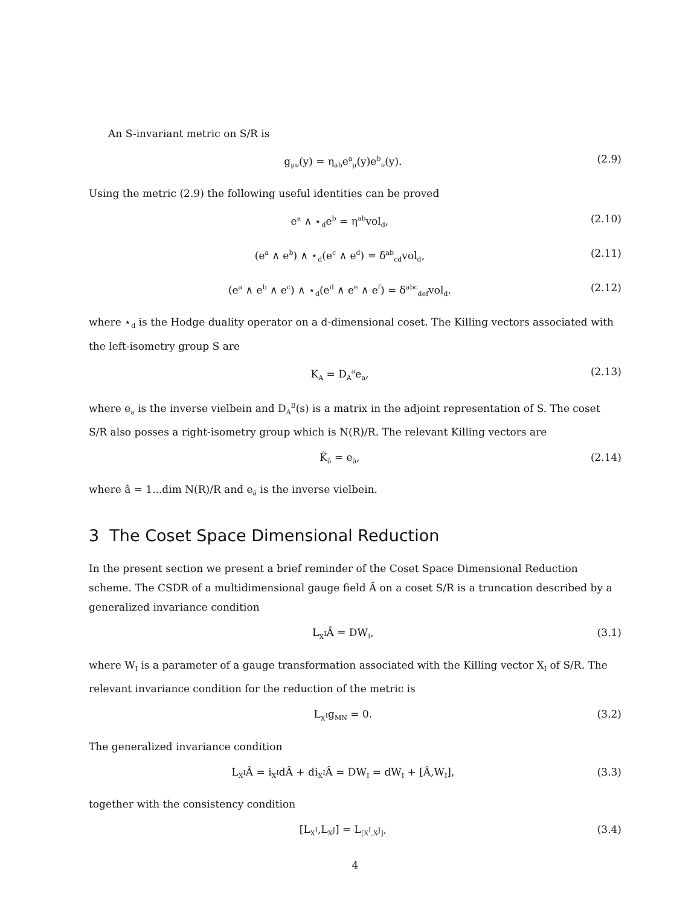An S-invariant metric on S/R is
g<sub>μν</sub>(y) = η<sub>ab</sub>e<sup>a</sup><sub>μ</sub>(y)e<sup>b</sup><sub>ν</sub>(y). (2.9)
Using the metric (2.9) the following useful identities can be proved
e<sup>a</sup> ∧ ⋆<sub>d</sub>e<sup>b</sup> = η<sup>ab</sup>vol<sub>d</sub>, (2.10)
(e<sup>a</sup> ∧ e<sup>b</sup>) ∧ ⋆<sub>d</sub>(e<sup>c</sup> ∧ e<sup>d</sup>) = δ<sup>ab</sup><sub>cd</sub>vol<sub>d</sub>, (2.11)
(e<sup>a</sup> ∧ e<sup>b</sup> ∧ e<sup>c</sup>) ∧ ⋆<sub>d</sub>(e<sup>d</sup> ∧ e<sup>e</sup> ∧ e<sup>f</sup>) = δ<sup>abc</sup><sub>def</sub>vol<sub>d</sub>. (2.12)
where ⋆<sub>d</sub> is the Hodge duality operator on a d-dimensional coset. The Killing vectors associated with the left-isometry group S are
K<sub>A</sub> = D<sub>A</sub><sup>a</sup>e<sub>a</sub>, (2.13)
where e<sub>a</sub> is the inverse vielbein and D<sub>A</sub><sup>B</sup>(s) is a matrix in the adjoint representation of S. The coset S/R also posses a right-isometry group which is N(R)/R. The relevant Killing vectors are
K̃<sub>â</sub> = e<sub>â</sub>, (2.14)
where â = 1...dim N(R)/R and e<sub>â</sub> is the inverse vielbein.
3 The Coset Space Dimensional Reduction
In the present section we present a brief reminder of the Coset Space Dimensional Reduction scheme. The CSDR of a multidimensional gauge field Â on a coset S/R is a truncation described by a generalized invariance condition
L<sub>X<sup>I</sup></sub>Â = DW<sub>I</sub>, (3.1)
where W<sub>I</sub> is a parameter of a gauge transformation associated with the Killing vector X<sub>I</sub> of S/R. The relevant invariance condition for the reduction of the metric is
L<sub>X<sup>I</sup></sub>g<sub>MN</sub> = 0. (3.2)
The generalized invariance condition
L<sub>X<sup>I</sup></sub>Â = i<sub>X<sup>I</sup></sub>dÂ + di<sub>X<sup>I</sup></sub>Â = DW<sub>I</sub> = dW<sub>I</sub> + [Â,W<sub>I</sub>], (3.3)
together with the consistency condition
[L<sub>X<sup>I</sup></sub>,L<sub>X<sup>J</sup></sub>] = L<sub>[X<sup>I</sup>,X<sup>J</sup>]</sub>, (3.4)
4